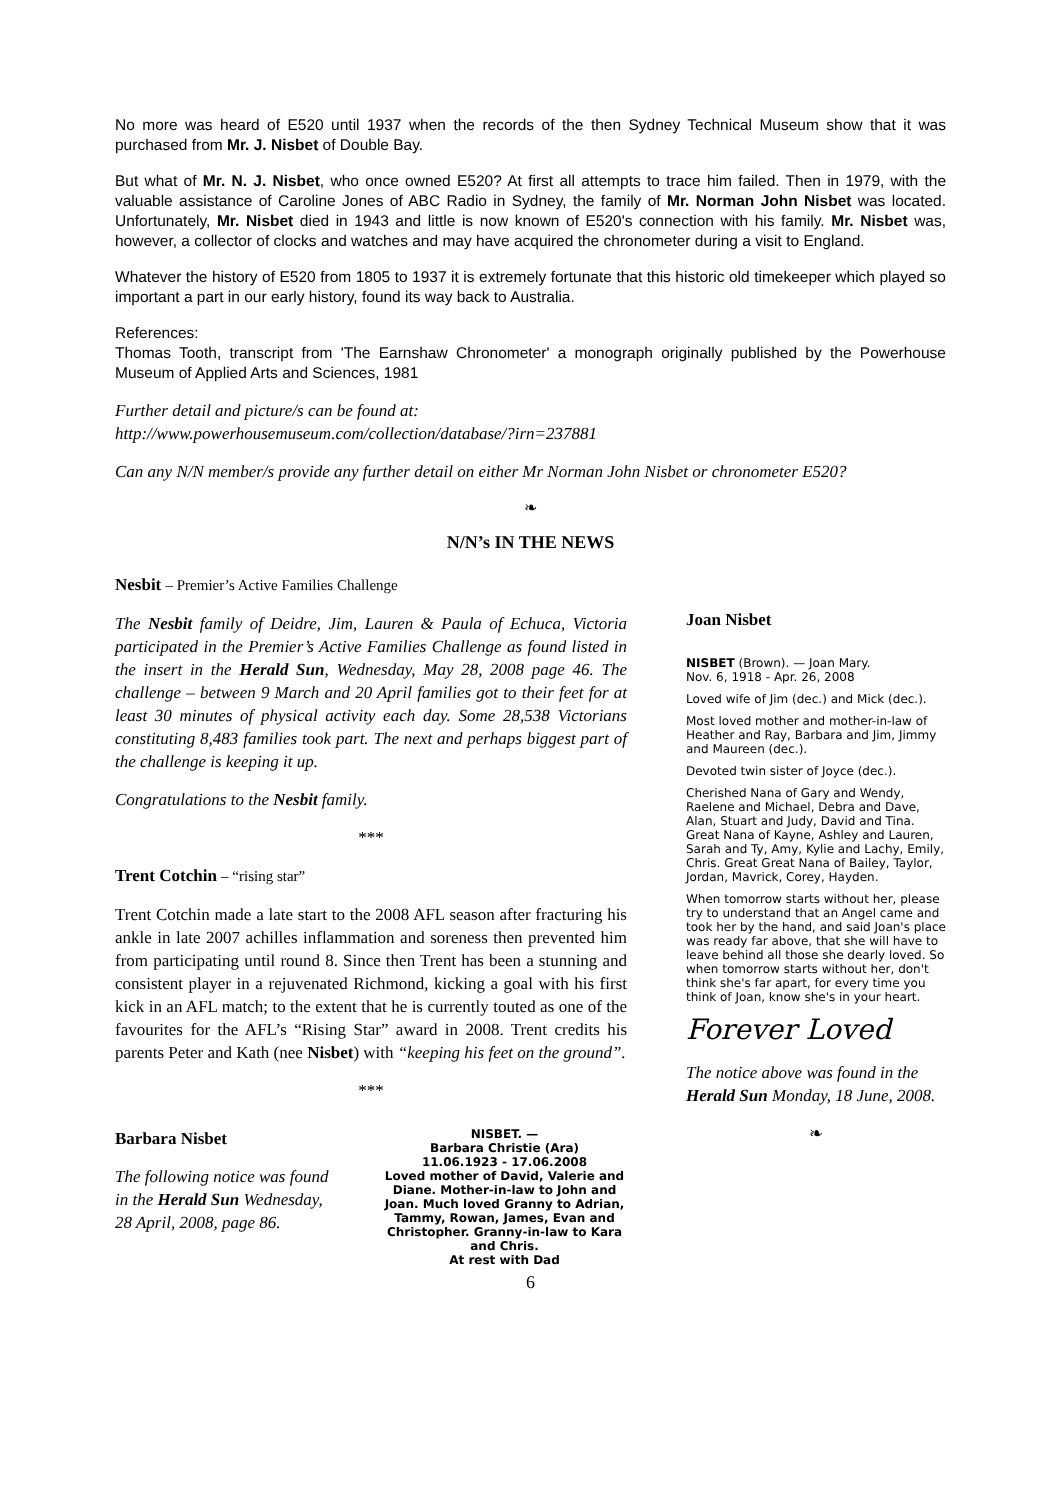No more was heard of E520 until 1937 when the records of the then Sydney Technical Museum show that it was purchased from Mr. J. Nisbet of Double Bay.
But what of Mr. N. J. Nisbet, who once owned E520? At first all attempts to trace him failed. Then in 1979, with the valuable assistance of Caroline Jones of ABC Radio in Sydney, the family of Mr. Norman John Nisbet was located. Unfortunately, Mr. Nisbet died in 1943 and little is now known of E520's connection with his family. Mr. Nisbet was, however, a collector of clocks and watches and may have acquired the chronometer during a visit to England.
Whatever the history of E520 from 1805 to 1937 it is extremely fortunate that this historic old timekeeper which played so important a part in our early history, found its way back to Australia.
References:
Thomas Tooth, transcript from 'The Earnshaw Chronometer' a monograph originally published by the Powerhouse Museum of Applied Arts and Sciences, 1981
Further detail and picture/s can be found at:
http://www.powerhousemuseum.com/collection/database/?irn=237881
Can any N/N member/s provide any further detail on either Mr Norman John Nisbet or chronometer E520?
❧
N/N’s IN THE NEWS
Nesbit – Premier’s Active Families Challenge
The Nesbit family of Deidre, Jim, Lauren & Paula of Echuca, Victoria participated in the Premier’s Active Families Challenge as found listed in the insert in the Herald Sun, Wednesday, May 28, 2008 page 46. The challenge – between 9 March and 20 April families got to their feet for at least 30 minutes of physical activity each day. Some 28,538 Victorians constituting 8,483 families took part. The next and perhaps biggest part of the challenge is keeping it up.
Congratulations to the Nesbit family.
***
Trent Cotchin – “rising star”
Trent Cotchin made a late start to the 2008 AFL season after fracturing his ankle in late 2007 achilles inflammation and soreness then prevented him from participating until round 8. Since then Trent has been a stunning and consistent player in a rejuvenated Richmond, kicking a goal with his first kick in an AFL match; to the extent that he is currently touted as one of the favourites for the AFL’s “Rising Star” award in 2008. Trent credits his parents Peter and Kath (nee Nisbet) with “keeping his feet on the ground”.
***
Barbara Nisbet
The following notice was found in the Herald Sun Wednesday, 28 April, 2008, page 86.
NISBET. —
Barbara Christie (Ara)
11.06.1923 - 17.06.2008
Loved mother of David, Valerie and Diane. Mother-in-law to John and Joan. Much loved Granny to Adrian, Tammy, Rowan, James, Evan and Christopher. Granny-in-law to Kara and Chris.
At rest with Dad
Joan Nisbet
NISBET (Brown). — Joan Mary.
Nov. 6, 1918 - Apr. 26, 2008
Loved wife of Jim (dec.) and Mick (dec.).
Most loved mother and mother-in-law of Heather and Ray, Barbara and Jim, Jimmy and Maureen (dec.).
Devoted twin sister of Joyce (dec.).
Cherished Nana of Gary and Wendy, Raelene and Michael, Debra and Dave, Alan, Stuart and Judy, David and Tina. Great Nana of Kayne, Ashley and Lauren, Sarah and Ty, Amy, Kylie and Lachy, Emily, Chris. Great Great Nana of Bailey, Taylor, Jordan, Mavrick, Corey, Hayden.
When tomorrow starts without her, please try to understand that an Angel came and took her by the hand, and said Joan's place was ready far above, that she will have to leave behind all those she dearly loved. So when tomorrow starts without her, don't think she's far apart, for every time you think of Joan, know she's in your heart.
Forever Loved
The notice above was found in the Herald Sun Monday, 18 June, 2008.
❧
6